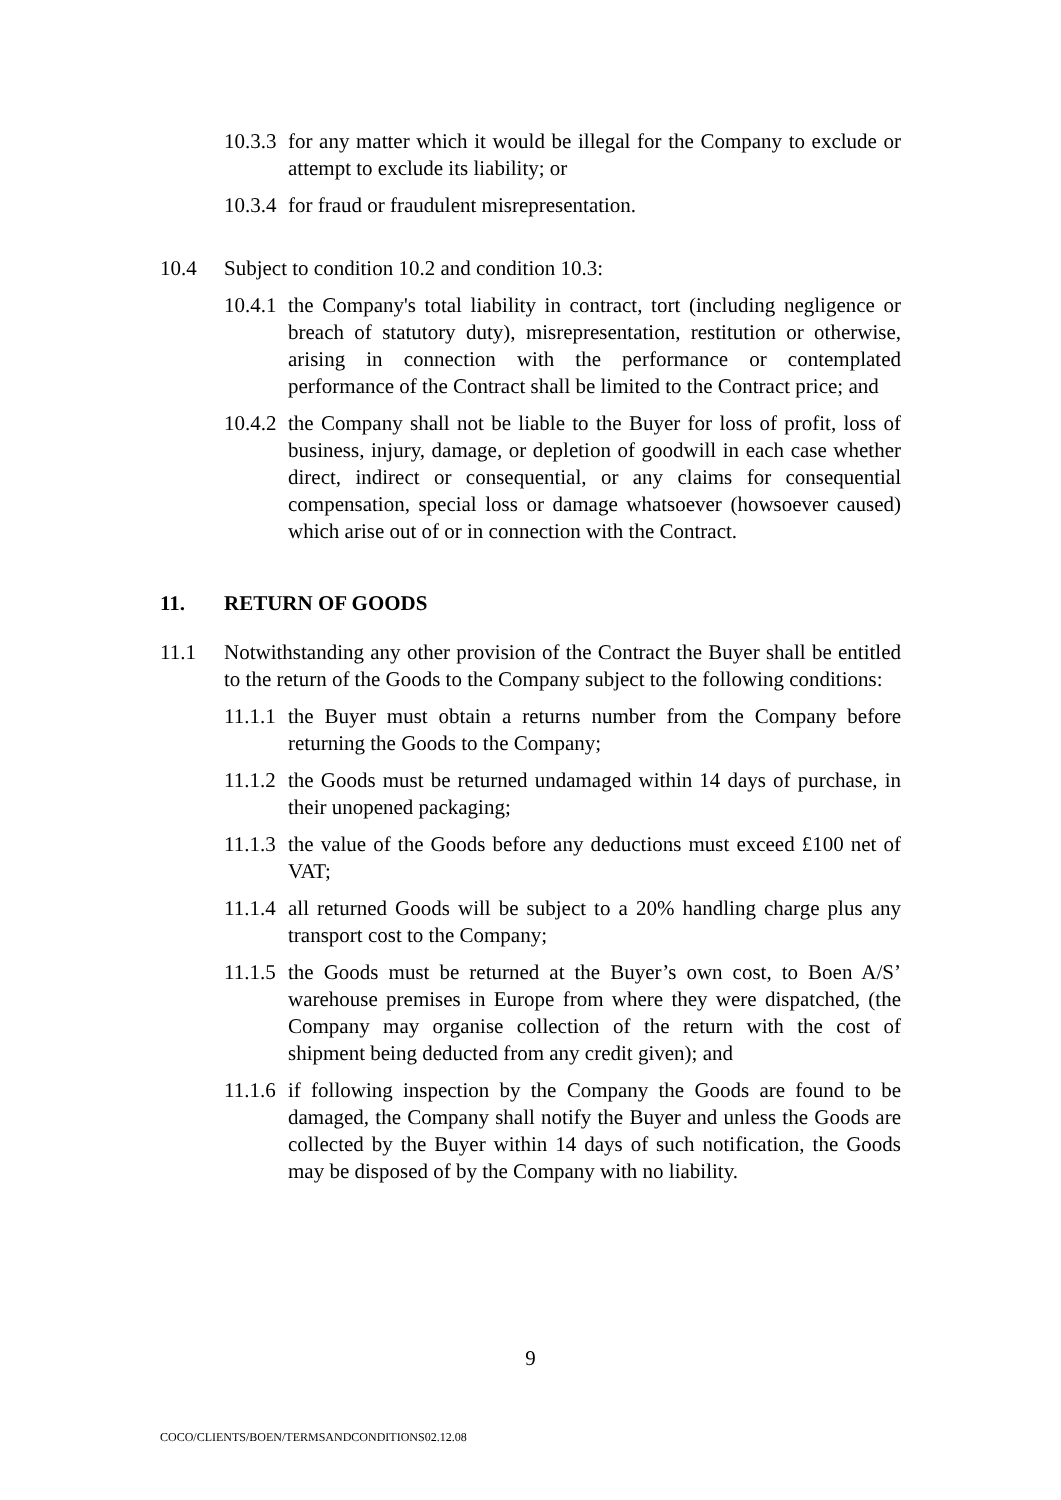10.3.3 for any matter which it would be illegal for the Company to exclude or attempt to exclude its liability; or
10.3.4 for fraud or fraudulent misrepresentation.
10.4 Subject to condition 10.2 and condition 10.3:
10.4.1 the Company's total liability in contract, tort (including negligence or breach of statutory duty), misrepresentation, restitution or otherwise, arising in connection with the performance or contemplated performance of the Contract shall be limited to the Contract price; and
10.4.2 the Company shall not be liable to the Buyer for loss of profit, loss of business, injury, damage, or depletion of goodwill in each case whether direct, indirect or consequential, or any claims for consequential compensation, special loss or damage whatsoever (howsoever caused) which arise out of or in connection with the Contract.
11. RETURN OF GOODS
11.1 Notwithstanding any other provision of the Contract the Buyer shall be entitled to the return of the Goods to the Company subject to the following conditions:
11.1.1 the Buyer must obtain a returns number from the Company before returning the Goods to the Company;
11.1.2 the Goods must be returned undamaged within 14 days of purchase, in their unopened packaging;
11.1.3 the value of the Goods before any deductions must exceed £100 net of VAT;
11.1.4 all returned Goods will be subject to a 20% handling charge plus any transport cost to the Company;
11.1.5 the Goods must be returned at the Buyer’s own cost, to Boen A/S’ warehouse premises in Europe from where they were dispatched, (the Company may organise collection of the return with the cost of shipment being deducted from any credit given); and
11.1.6 if following inspection by the Company the Goods are found to be damaged, the Company shall notify the Buyer and unless the Goods are collected by the Buyer within 14 days of such notification, the Goods may be disposed of by the Company with no liability.
9
COCO/CLIENTS/BOEN/TERMSANDCONDITIONS02.12.08